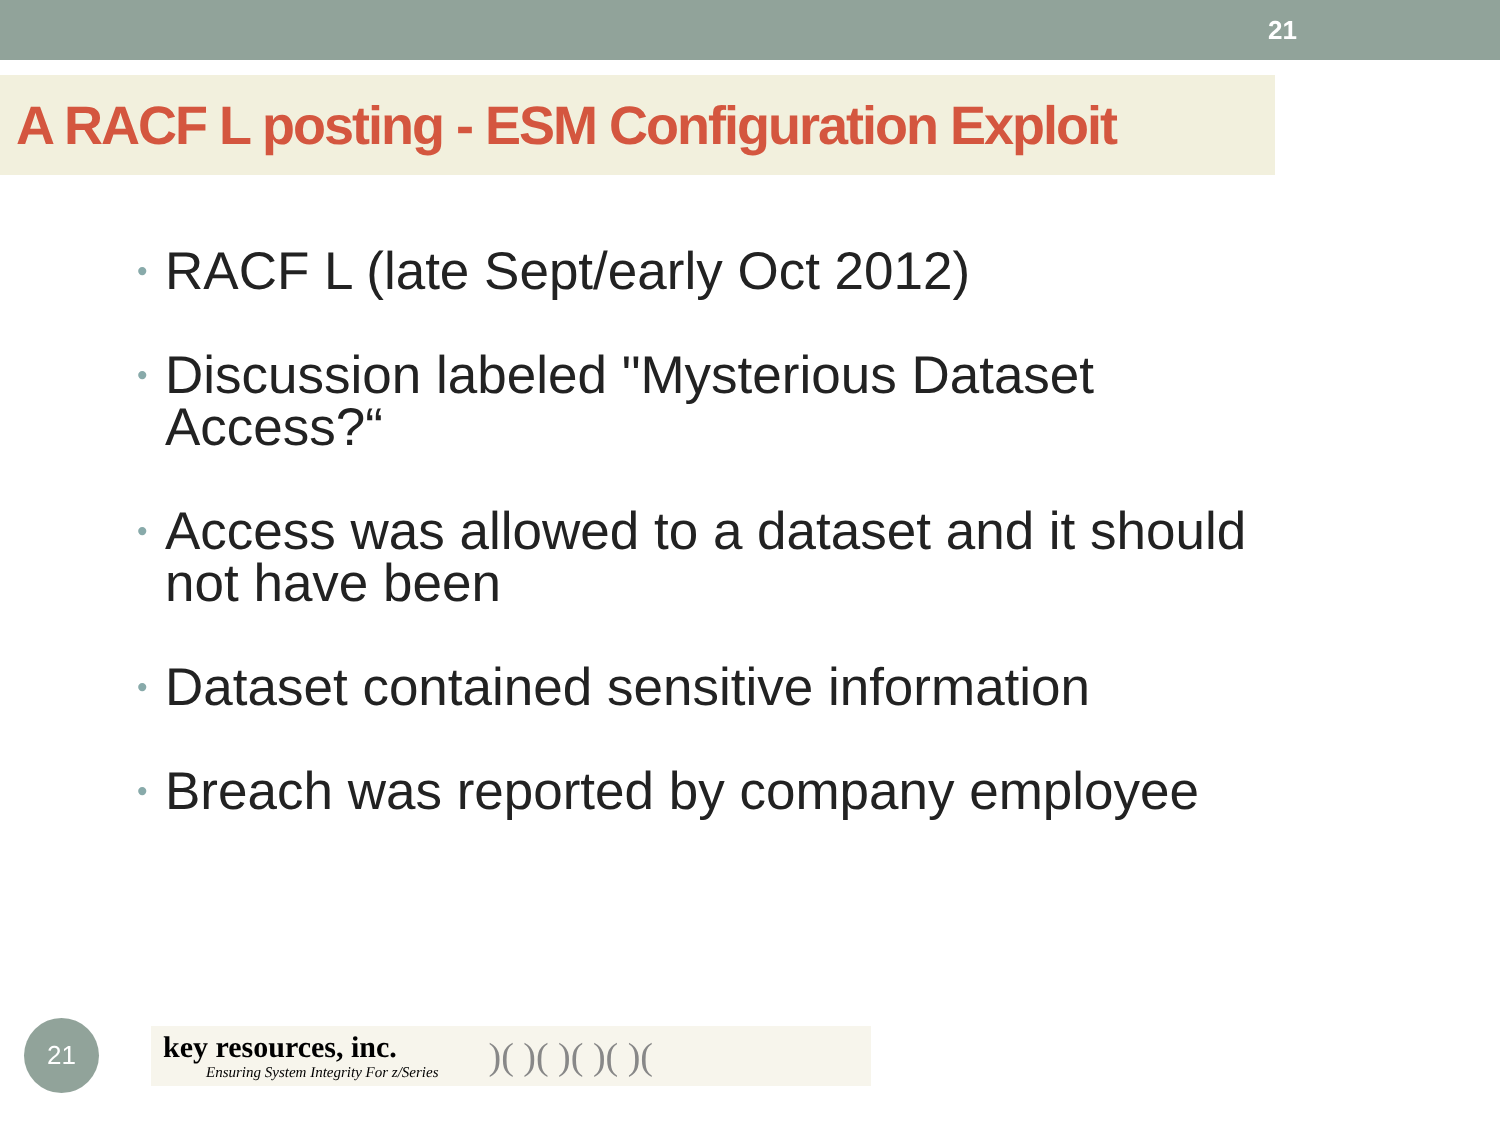21
A RACF L posting - ESM Configuration Exploit
• RACF L (late Sept/early Oct 2012)
• Discussion labeled "Mysterious Dataset Access?“
• Access was allowed to a dataset and it should not have been
• Dataset contained sensitive information
• Breach was reported by company employee
21
key resources, inc.
Ensuring System Integrity For z/Series
)( )( )( )( )(